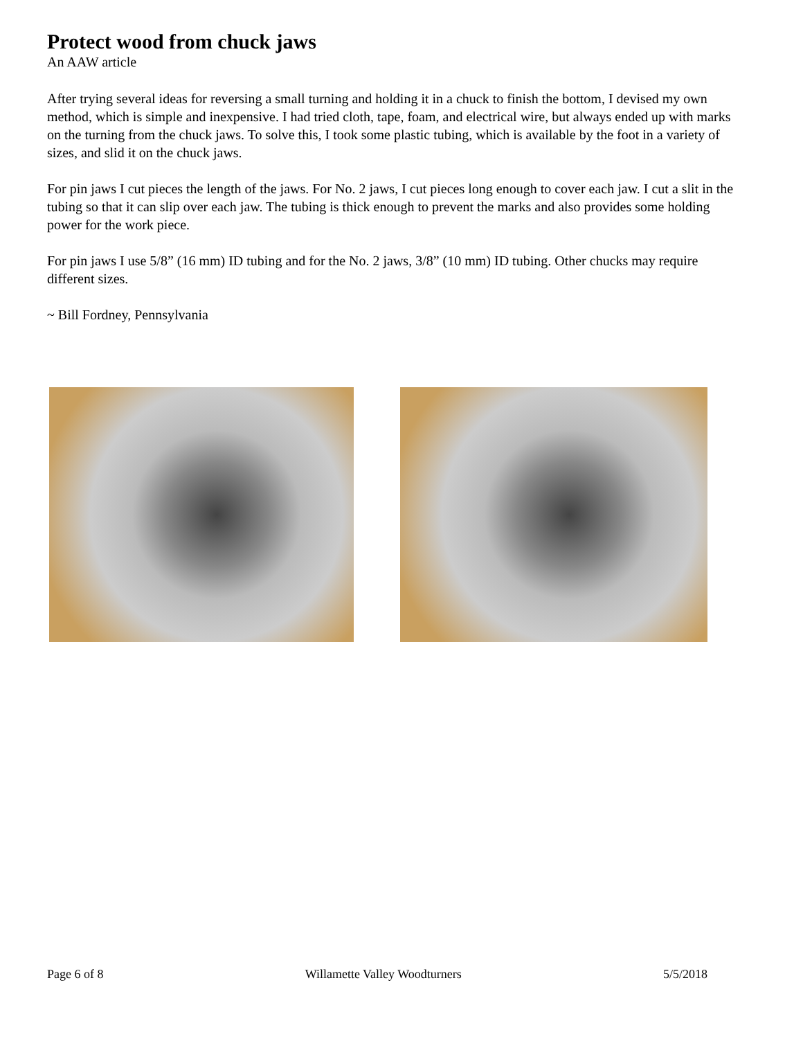Protect wood from chuck jaws
An AAW article
After trying several ideas for reversing a small turning and holding it in a chuck to finish the bottom, I devised my own method, which is simple and inexpensive. I had tried cloth, tape, foam, and electrical wire, but always ended up with marks on the turning from the chuck jaws. To solve this, I took some plastic tubing, which is available by the foot in a variety of sizes, and slid it on the chuck jaws.
For pin jaws I cut pieces the length of the jaws. For No. 2 jaws, I cut pieces long enough to cover each jaw. I cut a slit in the tubing so that it can slip over each jaw. The tubing is thick enough to prevent the marks and also provides some holding power for the work piece.
For pin jaws I use 5/8” (16 mm) ID tubing and for the No. 2 jaws, 3/8” (10 mm) ID tubing. Other chucks may require different sizes.
~ Bill Fordney, Pennsylvania
Page 6 of 8 Willamette Valley Woodturners 5/5/2018